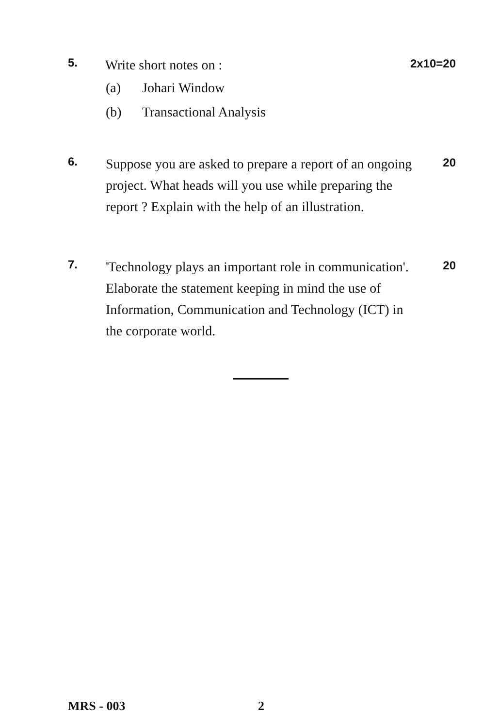5.
Write short notes on :
2x10=20
(a) Johari Window
(b) Transactional Analysis
6.
Suppose you are asked to prepare a report of an ongoing project. What heads will you use while preparing the report ? Explain with the help of an illustration.
20
7.
'Technology plays an important role in communication'. Elaborate the statement keeping in mind the use of Information, Communication and Technology (ICT) in the corporate world.
20
MRS - 003 2